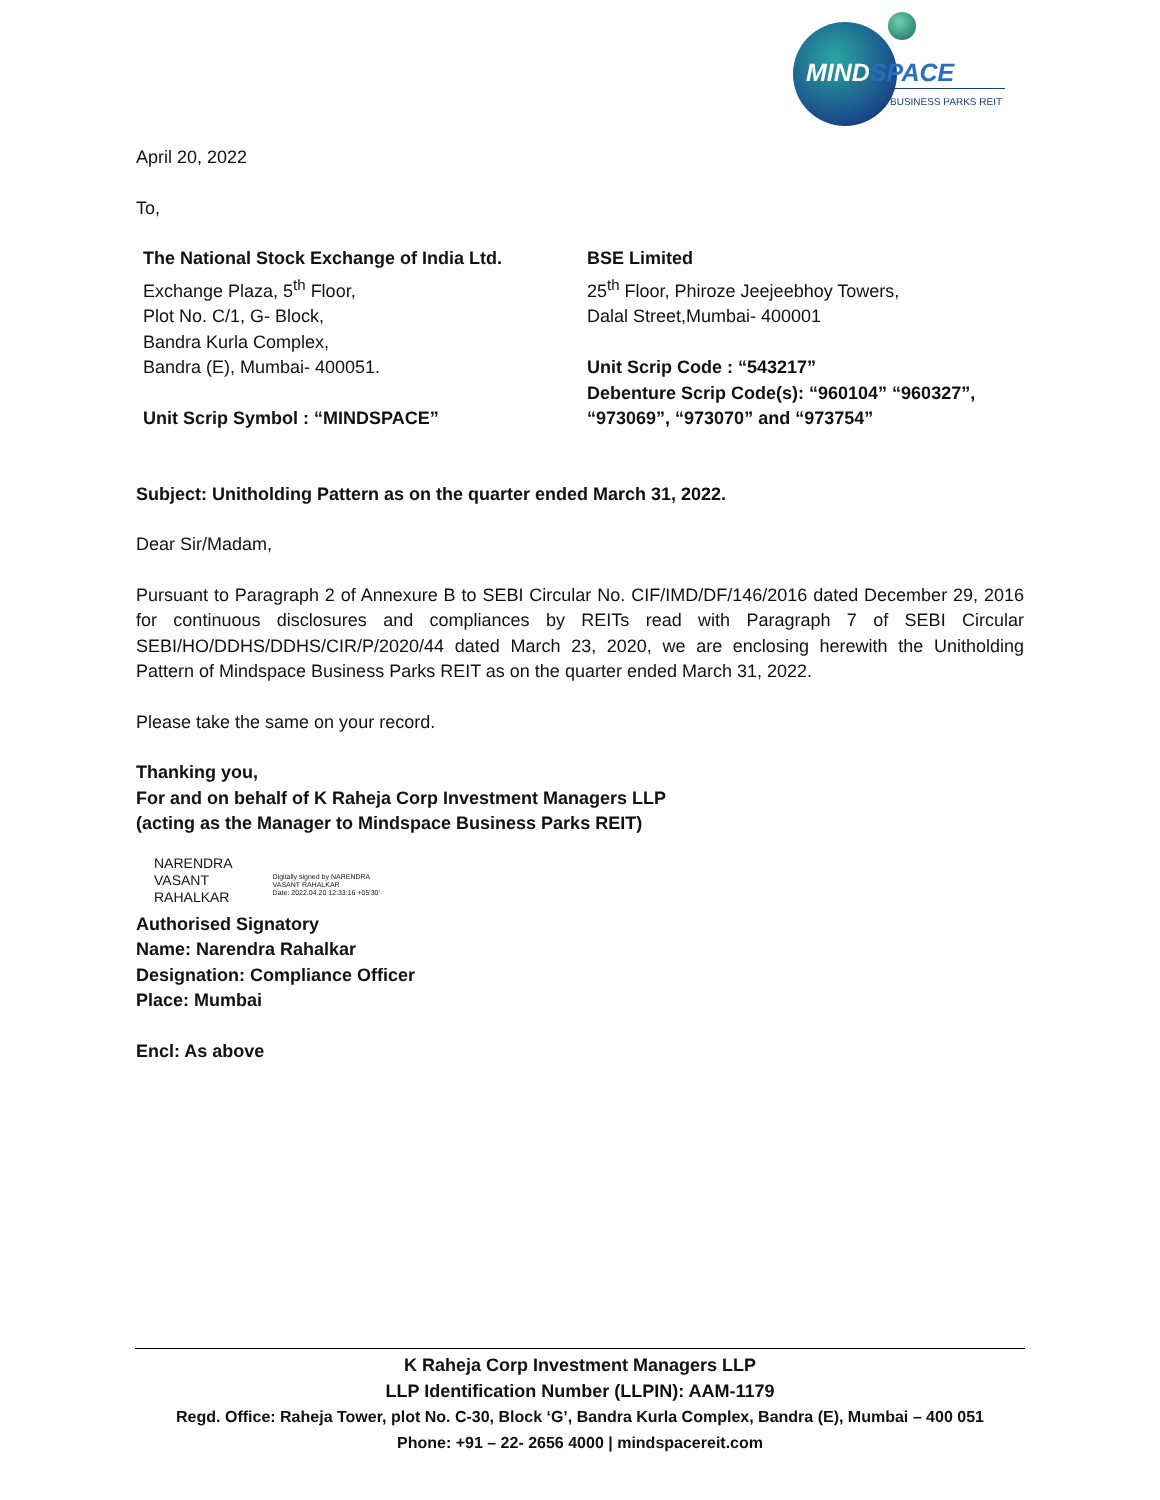MINDSPACE
BUSINESS PARKS REIT
April 20, 2022
To,
The National Stock Exchange of India Ltd.
Exchange Plaza, 5<sup>th</sup> Floor,
Plot No. C/1, G- Block,
Bandra Kurla Complex,
Bandra (E), Mumbai- 400051.
Unit Scrip Symbol : “MINDSPACE”
BSE Limited
25<sup>th</sup> Floor, Phiroze Jeejeebhoy Towers,
Dalal Street,Mumbai- 400001
Unit Scrip Code : “543217”
Debenture Scrip Code(s): “960104” “960327”, “973069”, “973070” and “973754”
Subject: Unitholding Pattern as on the quarter ended March 31, 2022.
Dear Sir/Madam,
Pursuant to Paragraph 2 of Annexure B to SEBI Circular No. CIF/IMD/DF/146/2016 dated December 29, 2016 for continuous disclosures and compliances by REITs read with Paragraph 7 of SEBI Circular SEBI/HO/DDHS/DDHS/CIR/P/2020/44 dated March 23, 2020, we are enclosing herewith the Unitholding Pattern of Mindspace Business Parks REIT as on the quarter ended March 31, 2022.
Please take the same on your record.
Thanking you,
For and on behalf of K Raheja Corp Investment Managers LLP
(acting as the Manager to Mindspace Business Parks REIT)
NARENDRA
VASANT
RAHALKAR
Digitally signed by NARENDRA
VASANT RAHALKAR
Date: 2022.04.20 12:33:16 +05'30'
Authorised Signatory
Name: Narendra Rahalkar
Designation: Compliance Officer
Place: Mumbai
Encl: As above
K Raheja Corp Investment Managers LLP
LLP Identification Number (LLPIN): AAM-1179
Regd. Office: Raheja Tower, plot No. C-30, Block ‘G’, Bandra Kurla Complex, Bandra (E), Mumbai – 400 051
Phone: +91 – 22- 2656 4000 | mindspacereit.com